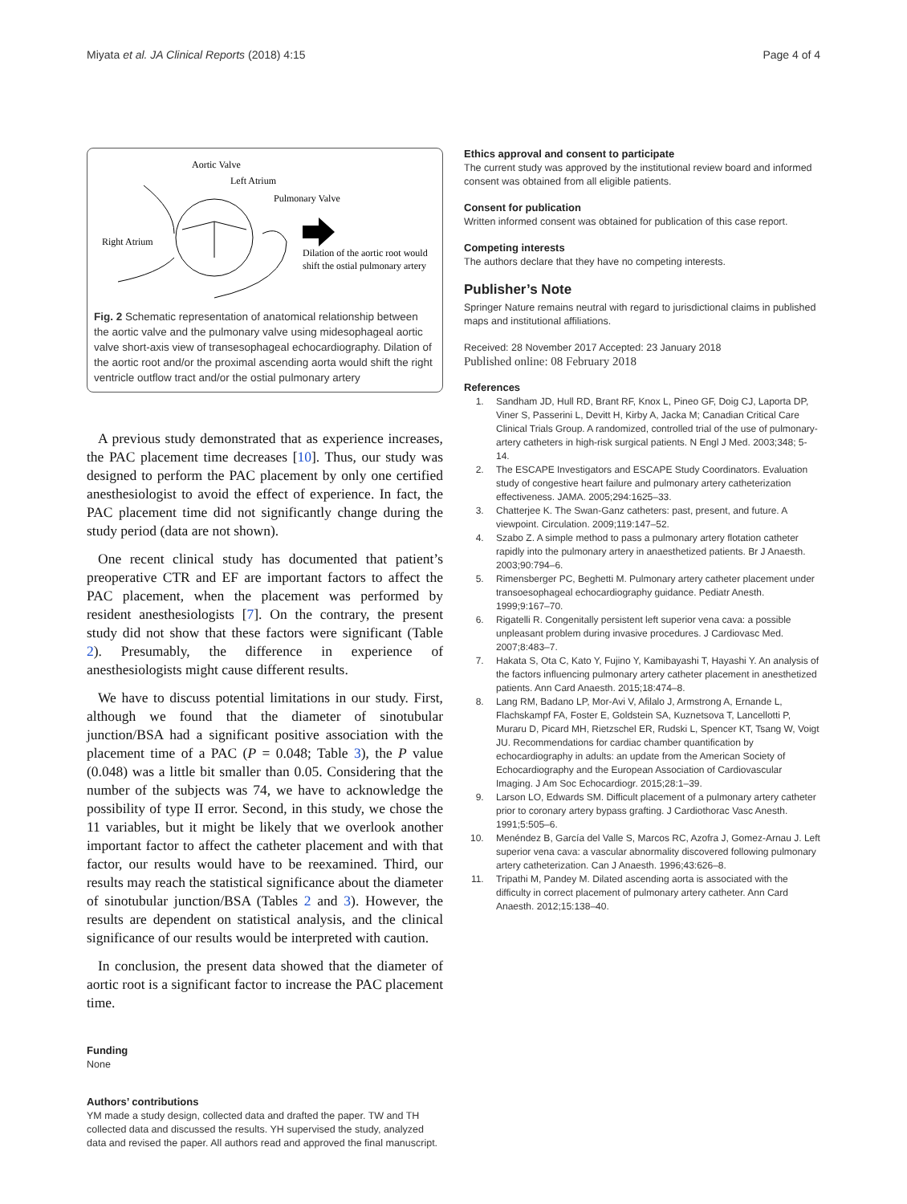Miyata et al. JA Clinical Reports (2018) 4:15 Page 4 of 4
Aortic Valve
Left Atrium
Pulmonary Valve
Right Atrium
Dilation of the aortic root would
shift the ostial pulmonary artery
Fig. 2 Schematic representation of anatomical relationship between the aortic valve and the pulmonary valve using midesophageal aortic valve short-axis view of transesophageal echocardiography. Dilation of the aortic root and/or the proximal ascending aorta would shift the right ventricle outflow tract and/or the ostial pulmonary artery
A previous study demonstrated that as experience increases, the PAC placement time decreases [10]. Thus, our study was designed to perform the PAC placement by only one certified anesthesiologist to avoid the effect of experience. In fact, the PAC placement time did not significantly change during the study period (data are not shown).
One recent clinical study has documented that patient’s preoperative CTR and EF are important factors to affect the PAC placement, when the placement was performed by resident anesthesiologists [7]. On the contrary, the present study did not show that these factors were significant (Table 2). Presumably, the difference in experience of anesthesiologists might cause different results.
We have to discuss potential limitations in our study. First, although we found that the diameter of sinotubular junction/BSA had a significant positive association with the placement time of a PAC (P = 0.048; Table 3), the P value (0.048) was a little bit smaller than 0.05. Considering that the number of the subjects was 74, we have to acknowledge the possibility of type II error. Second, in this study, we chose the 11 variables, but it might be likely that we overlook another important factor to affect the catheter placement and with that factor, our results would have to be reexamined. Third, our results may reach the statistical significance about the diameter of sinotubular junction/BSA (Tables 2 and 3). However, the results are dependent on statistical analysis, and the clinical significance of our results would be interpreted with caution.
In conclusion, the present data showed that the diameter of aortic root is a significant factor to increase the PAC placement time.
Funding
None
Authors’ contributions
YM made a study design, collected data and drafted the paper. TW and TH collected data and discussed the results. YH supervised the study, analyzed data and revised the paper. All authors read and approved the final manuscript.
Ethics approval and consent to participate
The current study was approved by the institutional review board and informed consent was obtained from all eligible patients.
Consent for publication
Written informed consent was obtained for publication of this case report.
Competing interests
The authors declare that they have no competing interests.
Publisher’s Note
Springer Nature remains neutral with regard to jurisdictional claims in published maps and institutional affiliations.
Received: 28 November 2017 Accepted: 23 January 2018
Published online: 08 February 2018
References
1. Sandham JD, Hull RD, Brant RF, Knox L, Pineo GF, Doig CJ, Laporta DP, Viner S, Passerini L, Devitt H, Kirby A, Jacka M; Canadian Critical Care Clinical Trials Group. A randomized, controlled trial of the use of pulmonary-artery catheters in high-risk surgical patients. N Engl J Med. 2003;348; 5-14.
2. The ESCAPE Investigators and ESCAPE Study Coordinators. Evaluation study of congestive heart failure and pulmonary artery catheterization effectiveness. JAMA. 2005;294:1625–33.
3. Chatterjee K. The Swan-Ganz catheters: past, present, and future. A viewpoint. Circulation. 2009;119:147–52.
4. Szabo Z. A simple method to pass a pulmonary artery flotation catheter rapidly into the pulmonary artery in anaesthetized patients. Br J Anaesth. 2003;90:794–6.
5. Rimensberger PC, Beghetti M. Pulmonary artery catheter placement under transoesophageal echocardiography guidance. Pediatr Anesth. 1999;9:167–70.
6. Rigatelli R. Congenitally persistent left superior vena cava: a possible unpleasant problem during invasive procedures. J Cardiovasc Med. 2007;8:483–7.
7. Hakata S, Ota C, Kato Y, Fujino Y, Kamibayashi T, Hayashi Y. An analysis of the factors influencing pulmonary artery catheter placement in anesthetized patients. Ann Card Anaesth. 2015;18:474–8.
8. Lang RM, Badano LP, Mor-Avi V, Afilalo J, Armstrong A, Ernande L, Flachskampf FA, Foster E, Goldstein SA, Kuznetsova T, Lancellotti P, Muraru D, Picard MH, Rietzschel ER, Rudski L, Spencer KT, Tsang W, Voigt JU. Recommendations for cardiac chamber quantification by echocardiography in adults: an update from the American Society of Echocardiography and the European Association of Cardiovascular Imaging. J Am Soc Echocardiogr. 2015;28:1–39.
9. Larson LO, Edwards SM. Difficult placement of a pulmonary artery catheter prior to coronary artery bypass grafting. J Cardiothorac Vasc Anesth. 1991;5:505–6.
10. Menéndez B, García del Valle S, Marcos RC, Azofra J, Gomez-Arnau J. Left superior vena cava: a vascular abnormality discovered following pulmonary artery catheterization. Can J Anaesth. 1996;43:626–8.
11. Tripathi M, Pandey M. Dilated ascending aorta is associated with the difficulty in correct placement of pulmonary artery catheter. Ann Card Anaesth. 2012;15:138–40.